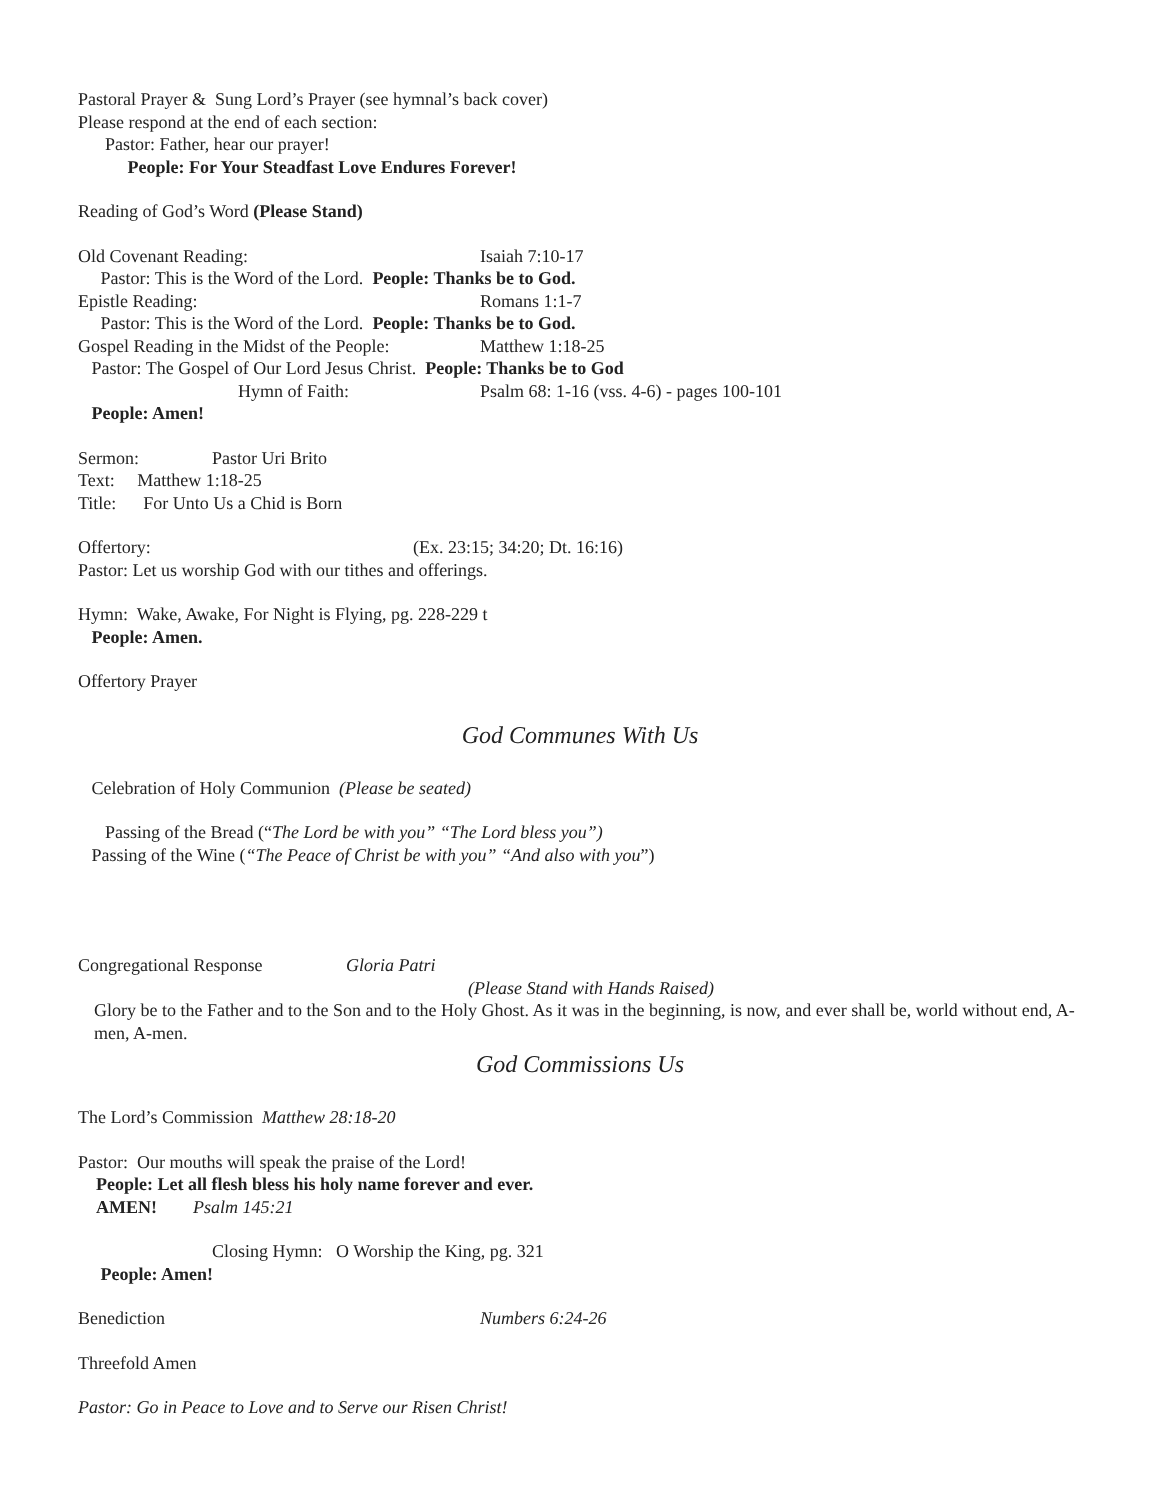Pastoral Prayer & Sung Lord’s Prayer (see hymnal’s back cover)
Please respond at the end of each section:
Pastor: Father, hear our prayer!
People: For Your Steadfast Love Endures Forever!
Reading of God’s Word (Please Stand)
Old Covenant Reading: Isaiah 7:10-17
Pastor: This is the Word of the Lord. People: Thanks be to God.
Epistle Reading: Romans 1:1-7
Pastor: This is the Word of the Lord. People: Thanks be to God.
Gospel Reading in the Midst of the People: Matthew 1:18-25
Pastor: The Gospel of Our Lord Jesus Christ. People: Thanks be to God
Hymn of Faith: Psalm 68: 1-16 (vss. 4-6) - pages 100-101
People: Amen!
Sermon: Pastor Uri Brito
Text: Matthew 1:18-25
Title: For Unto Us a Chid is Born
Offertory: (Ex. 23:15; 34:20; Dt. 16:16)
Pastor: Let us worship God with our tithes and offerings.
Hymn: Wake, Awake, For Night is Flying, pg. 228-229 t
People: Amen.
Offertory Prayer
God Communes With Us
Celebration of Holy Communion (Please be seated)
Passing of the Bread (“The Lord be with you” “The Lord bless you”)
Passing of the Wine (“The Peace of Christ be with you” “And also with you”)
Congregational Response Gloria Patri
(Please Stand with Hands Raised)
Glory be to the Father and to the Son and to the Holy Ghost. As it was in the beginning, is now, and ever shall be, world without end, A-men, A-men.
God Commissions Us
The Lord’s Commission Matthew 28:18-20
Pastor: Our mouths will speak the praise of the Lord!
People: Let all flesh bless his holy name forever and ever.
AMEN! Psalm 145:21
Closing Hymn: O Worship the King, pg. 321
People: Amen!
Benediction Numbers 6:24-26
Threefold Amen
Pastor: Go in Peace to Love and to Serve our Risen Christ!